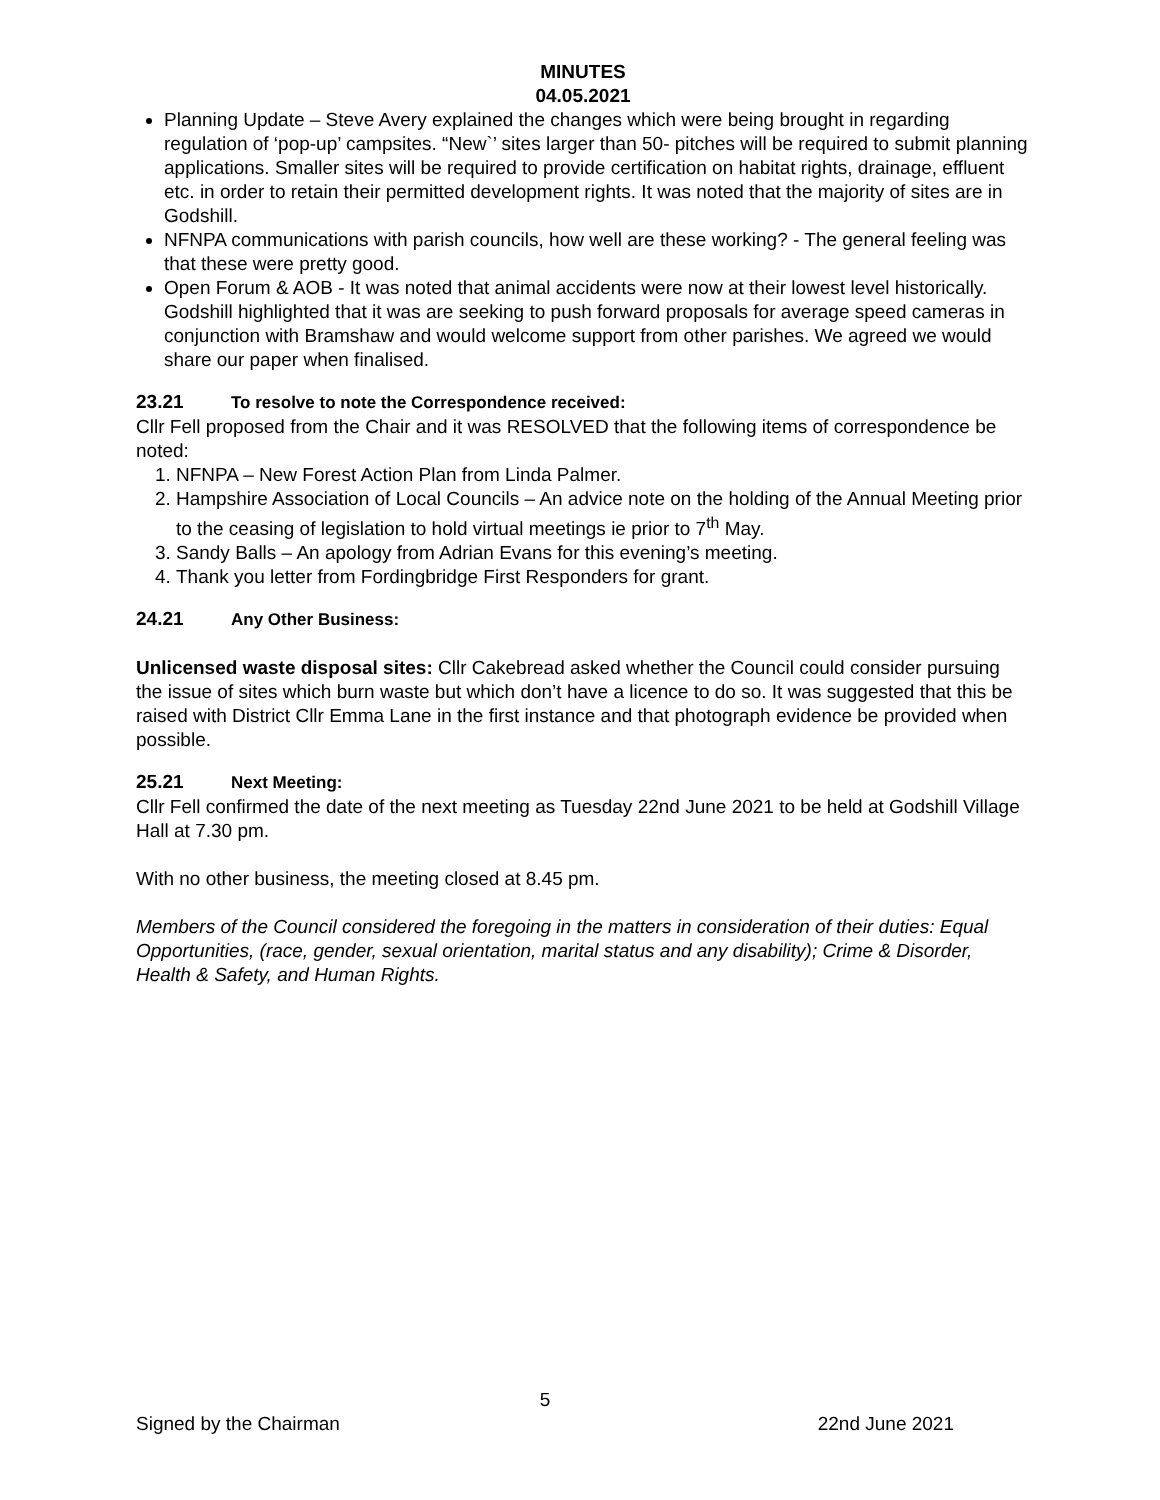MINUTES
04.05.2021
Planning Update – Steve Avery explained the changes which were being brought in regarding regulation of ‘pop-up’ campsites. “New`’ sites larger than 50- pitches will be required to submit planning applications. Smaller sites will be required to provide certification on habitat rights, drainage, effluent etc. in order to retain their permitted development rights. It was noted that the majority of sites are in Godshill.
NFNPA communications with parish councils, how well are these working? - The general feeling was that these were pretty good.
Open Forum & AOB - It was noted that animal accidents were now at their lowest level historically. Godshill highlighted that it was are seeking to push forward proposals for average speed cameras in conjunction with Bramshaw and would welcome support from other parishes. We agreed we would share our paper when finalised.
23.21 To resolve to note the Correspondence received:
Cllr Fell proposed from the Chair and it was RESOLVED that the following items of correspondence be noted:
1. NFNPA – New Forest Action Plan from Linda Palmer.
2. Hampshire Association of Local Councils – An advice note on the holding of the Annual Meeting prior to the ceasing of legislation to hold virtual meetings ie prior to 7<sup>th</sup> May.
3. Sandy Balls – An apology from Adrian Evans for this evening’s meeting.
4. Thank you letter from Fordingbridge First Responders for grant.
24.21 Any Other Business:
Unlicensed waste disposal sites: Cllr Cakebread asked whether the Council could consider pursuing the issue of sites which burn waste but which don’t have a licence to do so. It was suggested that this be raised with District Cllr Emma Lane in the first instance and that photograph evidence be provided when possible.
25.21 Next Meeting:
Cllr Fell confirmed the date of the next meeting as Tuesday 22nd June 2021 to be held at Godshill Village Hall at 7.30 pm.
With no other business, the meeting closed at 8.45 pm.
Members of the Council considered the foregoing in the matters in consideration of their duties: Equal Opportunities, (race, gender, sexual orientation, marital status and any disability); Crime & Disorder, Health & Safety, and Human Rights.
5
Signed by the Chairman 22nd June 2021